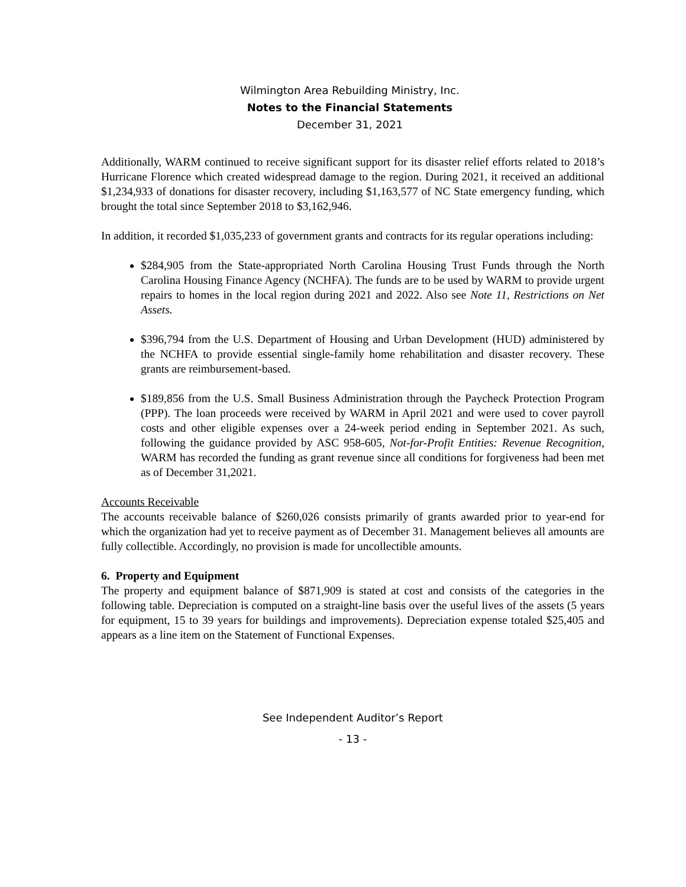Wilmington Area Rebuilding Ministry, Inc.
Notes to the Financial Statements
December 31, 2021
Additionally, WARM continued to receive significant support for its disaster relief efforts related to 2018’s Hurricane Florence which created widespread damage to the region. During 2021, it received an additional $1,234,933 of donations for disaster recovery, including $1,163,577 of NC State emergency funding, which brought the total since September 2018 to $3,162,946.
In addition, it recorded $1,035,233 of government grants and contracts for its regular operations including:
$284,905 from the State-appropriated North Carolina Housing Trust Funds through the North Carolina Housing Finance Agency (NCHFA). The funds are to be used by WARM to provide urgent repairs to homes in the local region during 2021 and 2022. Also see Note 11, Restrictions on Net Assets.
$396,794 from the U.S. Department of Housing and Urban Development (HUD) administered by the NCHFA to provide essential single-family home rehabilitation and disaster recovery. These grants are reimbursement-based.
$189,856 from the U.S. Small Business Administration through the Paycheck Protection Program (PPP). The loan proceeds were received by WARM in April 2021 and were used to cover payroll costs and other eligible expenses over a 24-week period ending in September 2021. As such, following the guidance provided by ASC 958-605, Not-for-Profit Entities: Revenue Recognition, WARM has recorded the funding as grant revenue since all conditions for forgiveness had been met as of December 31,2021.
Accounts Receivable
The accounts receivable balance of $260,026 consists primarily of grants awarded prior to year-end for which the organization had yet to receive payment as of December 31. Management believes all amounts are fully collectible. Accordingly, no provision is made for uncollectible amounts.
6. Property and Equipment
The property and equipment balance of $871,909 is stated at cost and consists of the categories in the following table. Depreciation is computed on a straight-line basis over the useful lives of the assets (5 years for equipment, 15 to 39 years for buildings and improvements). Depreciation expense totaled $25,405 and appears as a line item on the Statement of Functional Expenses.
See Independent Auditor’s Report
- 13 -